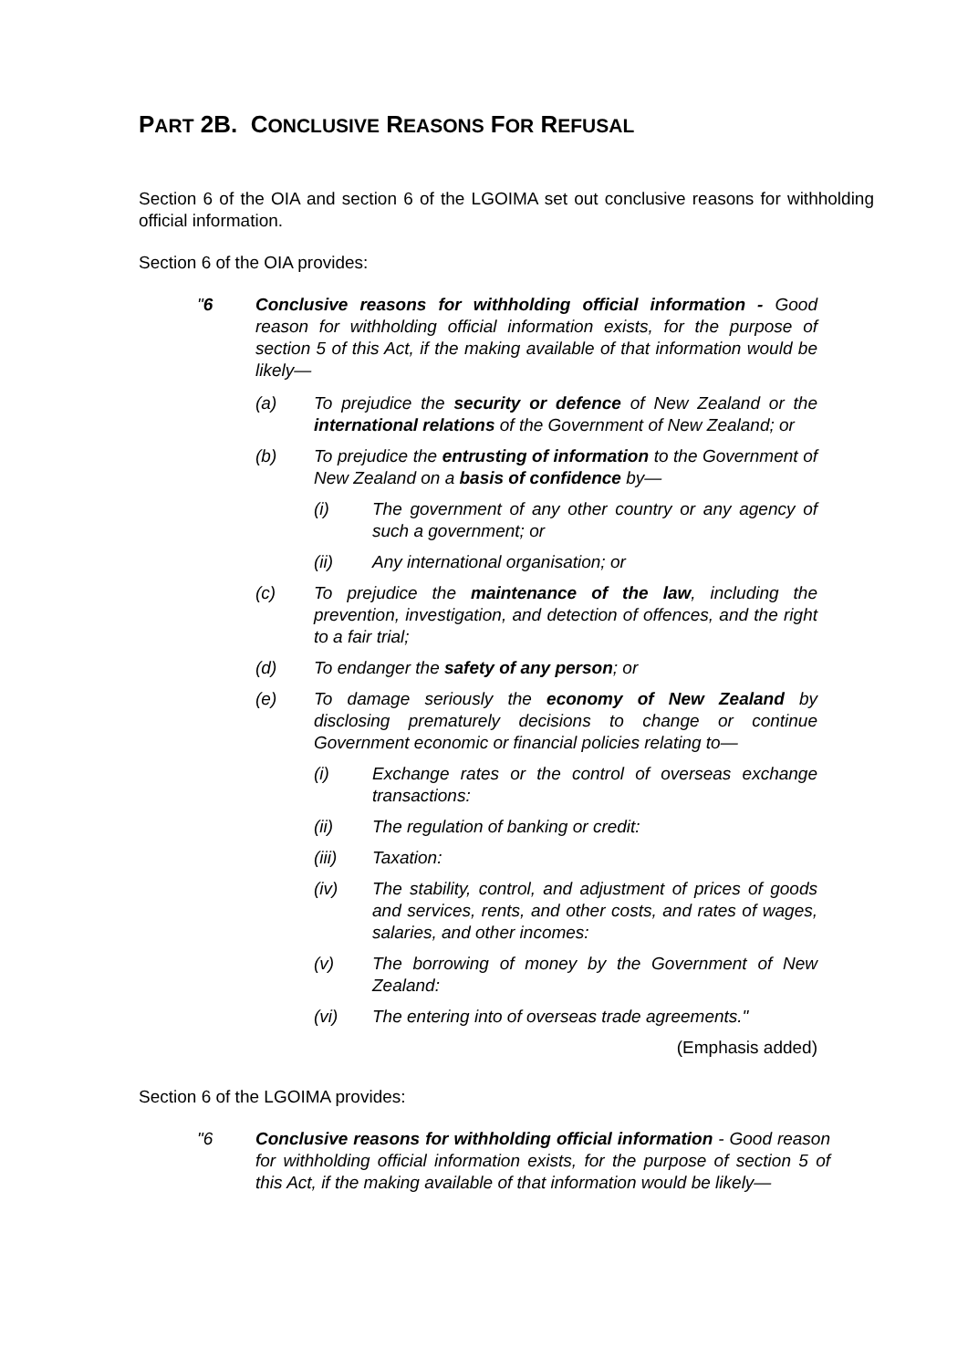PART 2B. CONCLUSIVE REASONS FOR REFUSAL
Section 6 of the OIA and section 6 of the LGOIMA set out conclusive reasons for withholding official information.
Section 6 of the OIA provides:
"6 Conclusive reasons for withholding official information - Good reason for withholding official information exists, for the purpose of section 5 of this Act, if the making available of that information would be likely—
(a) To prejudice the security or defence of New Zealand or the international relations of the Government of New Zealand; or
(b) To prejudice the entrusting of information to the Government of New Zealand on a basis of confidence by—
(i) The government of any other country or any agency of such a government; or
(ii) Any international organisation; or
(c) To prejudice the maintenance of the law, including the prevention, investigation, and detection of offences, and the right to a fair trial;
(d) To endanger the safety of any person; or
(e) To damage seriously the economy of New Zealand by disclosing prematurely decisions to change or continue Government economic or financial policies relating to—
(i) Exchange rates or the control of overseas exchange transactions:
(ii) The regulation of banking or credit:
(iii) Taxation:
(iv) The stability, control, and adjustment of prices of goods and services, rents, and other costs, and rates of wages, salaries, and other incomes:
(v) The borrowing of money by the Government of New Zealand:
(vi) The entering into of overseas trade agreements."
(Emphasis added)
Section 6 of the LGOIMA provides:
"6 Conclusive reasons for withholding official information - Good reason for withholding official information exists, for the purpose of section 5 of this Act, if the making available of that information would be likely—